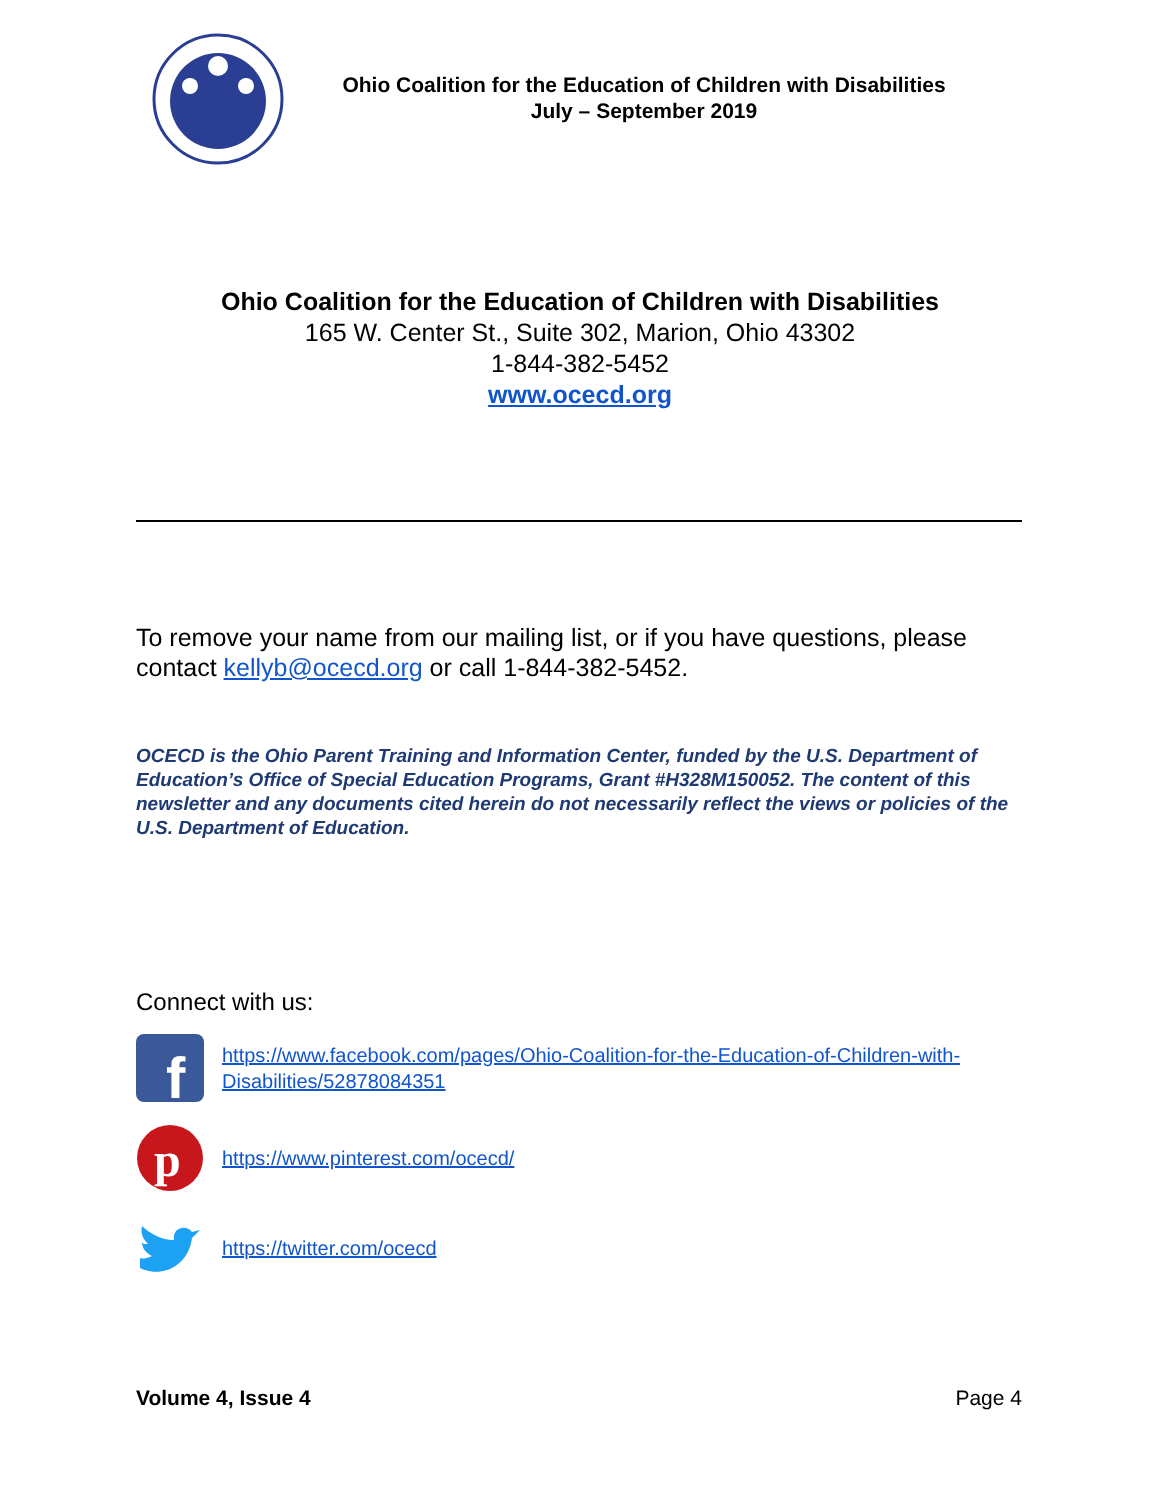Ohio Coalition for the Education of Children with Disabilities
July – September 2019
Ohio Coalition for the Education of Children with Disabilities
165 W. Center St., Suite 302, Marion, Ohio 43302
1-844-382-5452
www.ocecd.org
To remove your name from our mailing list, or if you have questions, please contact kellyb@ocecd.org or call 1-844-382-5452.
OCECD is the Ohio Parent Training and Information Center, funded by the U.S. Department of Education’s Office of Special Education Programs, Grant #H328M150052. The content of this newsletter and any documents cited herein do not necessarily reflect the views or policies of the U.S. Department of Education.
Connect with us:
f
https://www.facebook.com/pages/Ohio-Coalition-for-the-Education-of-Children-with-Disabilities/52878084351
p
https://www.pinterest.com/ocecd/
https://twitter.com/ocecd
Volume 4, Issue 4 Page 4